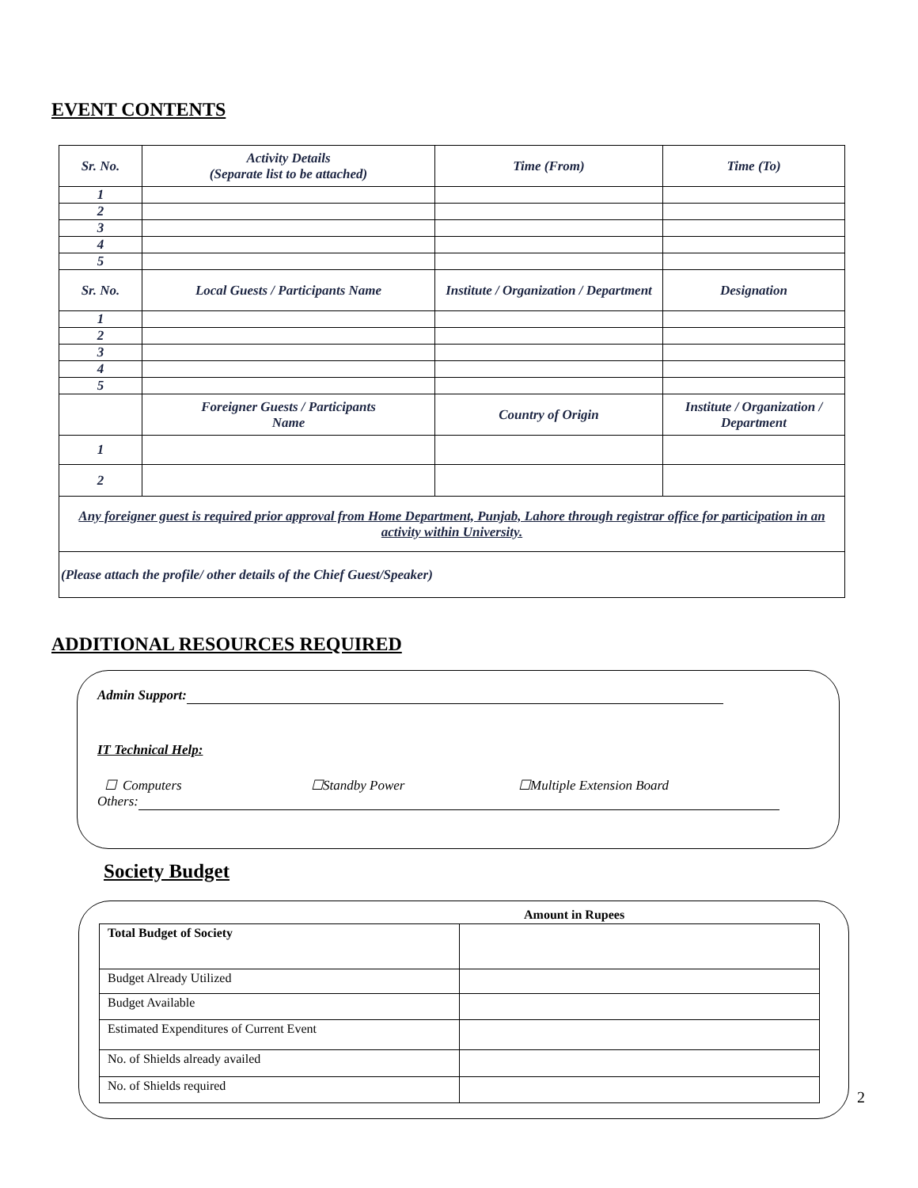EVENT CONTENTS
| Sr. No. | Activity Details (Separate list to be attached) | Time (From) | Time (To) |
| 1 | | | |
| 2 | | | |
| 3 | | | |
| 4 | | | |
| 5 | | | |
| Sr. No. | Local Guests / Participants Name | Institute / Organization / Department | Designation |
| 1 | | | |
| 2 | | | |
| 3 | | | |
| 4 | | | |
| 5 | | | |
| | Foreigner Guests / Participants Name | Country of Origin | Institute / Organization / Department |
| 1 | | | |
| 2 | | | |
| Any foreigner guest is required prior approval from Home Department, Punjab, Lahore through registrar office for participation in an activity within University. | | | |
| (Please attach the profile/ other details of the Chief Guest/Speaker) | | | |
ADDITIONAL RESOURCES REQUIRED
Admin Support:
IT Technical Help:
☐ Computers ☐Standby Power ☐Multiple Extension Board
Others:
Society Budget
Amount in Rupees
| Total Budget of Society | |
| Budget Already Utilized | |
| Budget Available | |
| Estimated Expenditures of Current Event | |
| No. of Shields already availed | |
| No. of Shields required | |
2